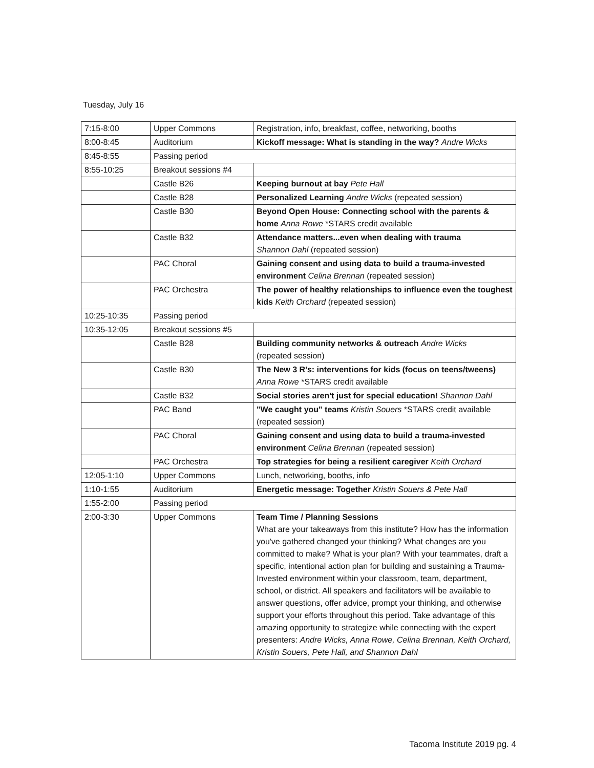Tuesday, July 16
| 7:15-8:00 | Upper Commons | Registration, info, breakfast, coffee, networking, booths |
| 8:00-8:45 | Auditorium | Kickoff message: What is standing in the way? Andre Wicks |
| 8:45-8:55 | Passing period | |
| 8:55-10:25 | Breakout sessions #4 | |
| | Castle B26 | Keeping burnout at bay Pete Hall |
| | Castle B28 | Personalized Learning Andre Wicks (repeated session) |
| | Castle B30 | Beyond Open House: Connecting school with the parents & home Anna Rowe *STARS credit available |
| | Castle B32 | Attendance matters...even when dealing with trauma Shannon Dahl (repeated session) |
| | PAC Choral | Gaining consent and using data to build a trauma-invested environment Celina Brennan (repeated session) |
| | PAC Orchestra | The power of healthy relationships to influence even the toughest kids Keith Orchard (repeated session) |
| 10:25-10:35 | Passing period | |
| 10:35-12:05 | Breakout sessions #5 | |
| | Castle B28 | Building community networks & outreach Andre Wicks (repeated session) |
| | Castle B30 | The New 3 R's: interventions for kids (focus on teens/tweens) Anna Rowe *STARS credit available |
| | Castle B32 | Social stories aren't just for special education! Shannon Dahl |
| | PAC Band | "We caught you" teams Kristin Souers *STARS credit available (repeated session) |
| | PAC Choral | Gaining consent and using data to build a trauma-invested environment Celina Brennan (repeated session) |
| | PAC Orchestra | Top strategies for being a resilient caregiver Keith Orchard |
| 12:05-1:10 | Upper Commons | Lunch, networking, booths, info |
| 1:10-1:55 | Auditorium | Energetic message: Together Kristin Souers & Pete Hall |
| 1:55-2:00 | Passing period | |
| 2:00-3:30 | Upper Commons | Team Time / Planning Sessions What are your takeaways from this institute? How has the information you've gathered changed your thinking? What changes are you committed to make? What is your plan? With your teammates, draft a specific, intentional action plan for building and sustaining a Trauma-Invested environment within your classroom, team, department, school, or district. All speakers and facilitators will be available to answer questions, offer advice, prompt your thinking, and otherwise support your efforts throughout this period. Take advantage of this amazing opportunity to strategize while connecting with the expert presenters: Andre Wicks, Anna Rowe, Celina Brennan, Keith Orchard, Kristin Souers, Pete Hall, and Shannon Dahl |
Tacoma Institute 2019 pg. 4